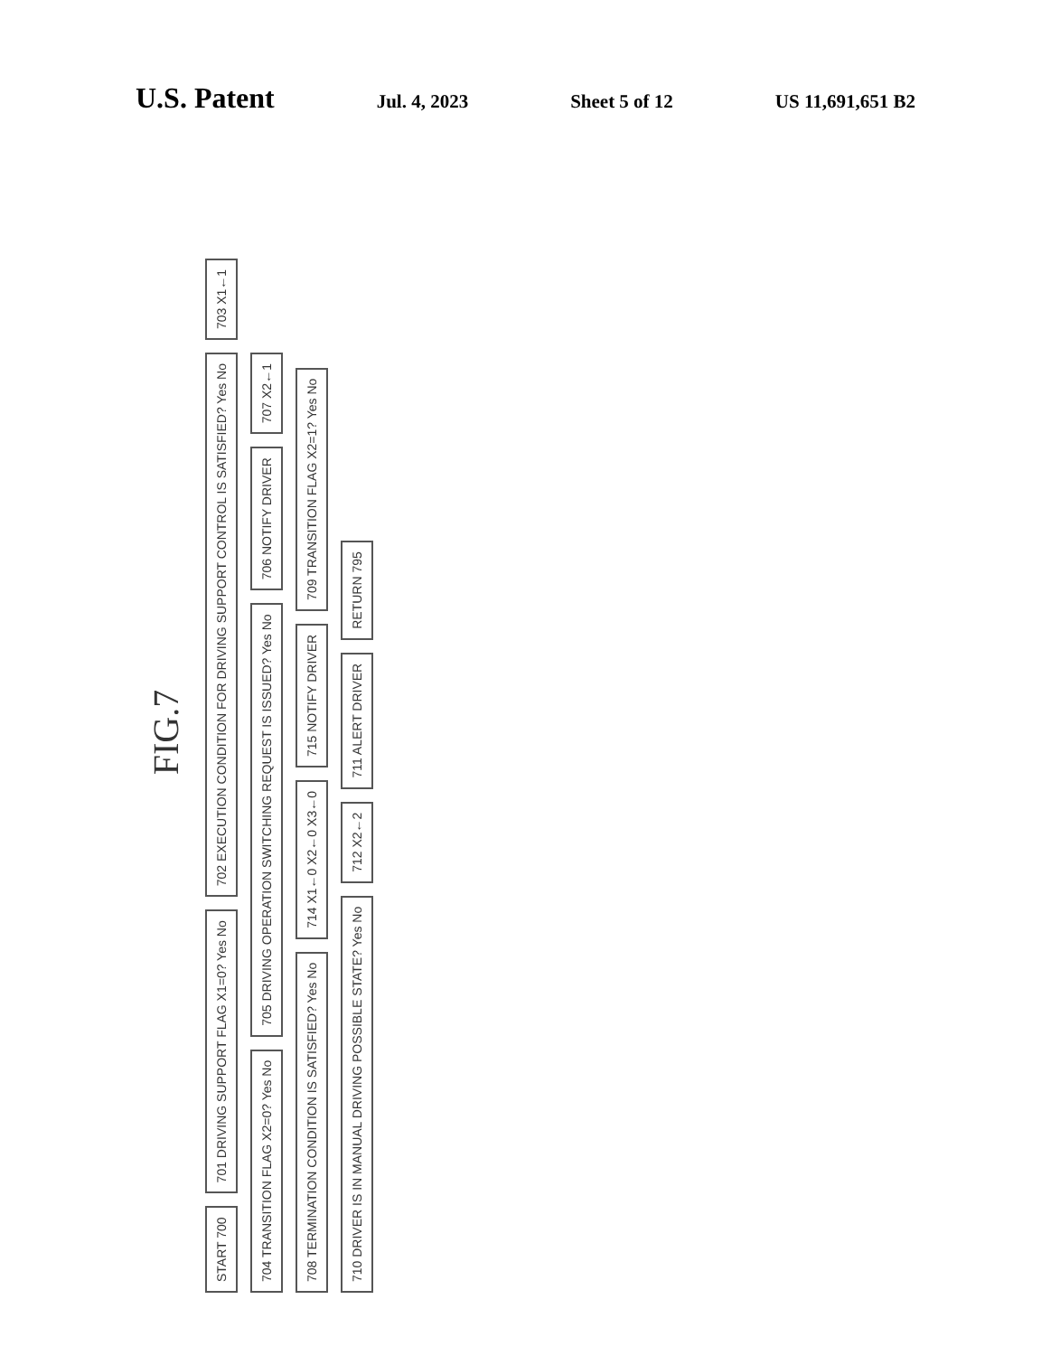U.S. Patent
Jul. 4, 2023 Sheet 5 of 12 US 11,691,651 B2
FIG.7
START 700
701 DRIVING SUPPORT FLAG X1=0? Yes No
702 EXECUTION CONDITION FOR DRIVING SUPPORT CONTROL IS SATISFIED? Yes No
703 X1←1
704 TRANSITION FLAG X2=0? Yes No
705 DRIVING OPERATION SWITCHING REQUEST IS ISSUED? Yes No
706 NOTIFY DRIVER
707 X2←1
708 TERMINATION CONDITION IS SATISFIED? Yes No
714 X1←0 X2←0 X3←0
715 NOTIFY DRIVER
709 TRANSITION FLAG X2=1? Yes No
710 DRIVER IS IN MANUAL DRIVING POSSIBLE STATE? Yes No
712 X2←2
711 ALERT DRIVER
RETURN 795